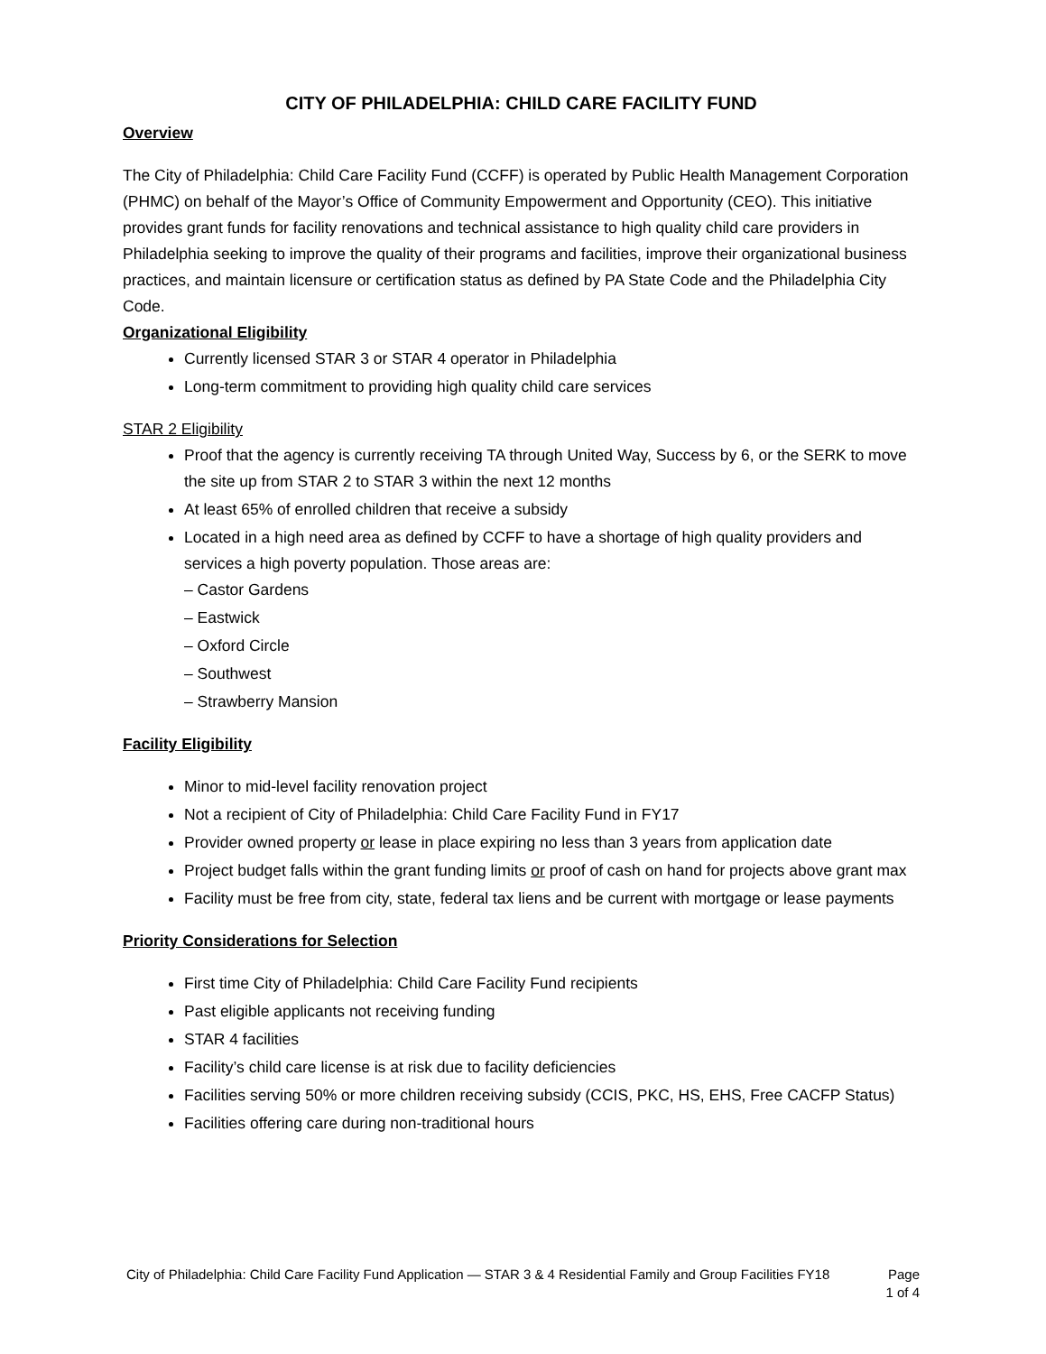CITY OF PHILADELPHIA: CHILD CARE FACILITY FUND
Overview
The City of Philadelphia: Child Care Facility Fund (CCFF) is operated by Public Health Management Corporation (PHMC) on behalf of the Mayor’s Office of Community Empowerment and Opportunity (CEO). This initiative provides grant funds for facility renovations and technical assistance to high quality child care providers in Philadelphia seeking to improve the quality of their programs and facilities, improve their organizational business practices, and maintain licensure or certification status as defined by PA State Code and the Philadelphia City Code.
Organizational Eligibility
Currently licensed STAR 3 or STAR 4 operator in Philadelphia
Long-term commitment to providing high quality child care services
STAR 2 Eligibility
Proof that the agency is currently receiving TA through United Way, Success by 6, or the SERK to move the site up from STAR 2 to STAR 3 within the next 12 months
At least 65% of enrolled children that receive a subsidy
Located in a high need area as defined by CCFF to have a shortage of high quality providers and services a high poverty population. Those areas are:
– Castor Gardens
– Eastwick
– Oxford Circle
– Southwest
– Strawberry Mansion
Facility Eligibility
Minor to mid-level facility renovation project
Not a recipient of City of Philadelphia: Child Care Facility Fund in FY17
Provider owned property or lease in place expiring no less than 3 years from application date
Project budget falls within the grant funding limits or proof of cash on hand for projects above grant max
Facility must be free from city, state, federal tax liens and be current with mortgage or lease payments
Priority Considerations for Selection
First time City of Philadelphia: Child Care Facility Fund recipients
Past eligible applicants not receiving funding
STAR 4 facilities
Facility’s child care license is at risk due to facility deficiencies
Facilities serving 50% or more children receiving subsidy (CCIS, PKC, HS, EHS, Free CACFP Status)
Facilities offering care during non-traditional hours
City of Philadelphia: Child Care Facility Fund Application — STAR 3 & 4 Residential Family and Group Facilities FY18 Page
1 of 4